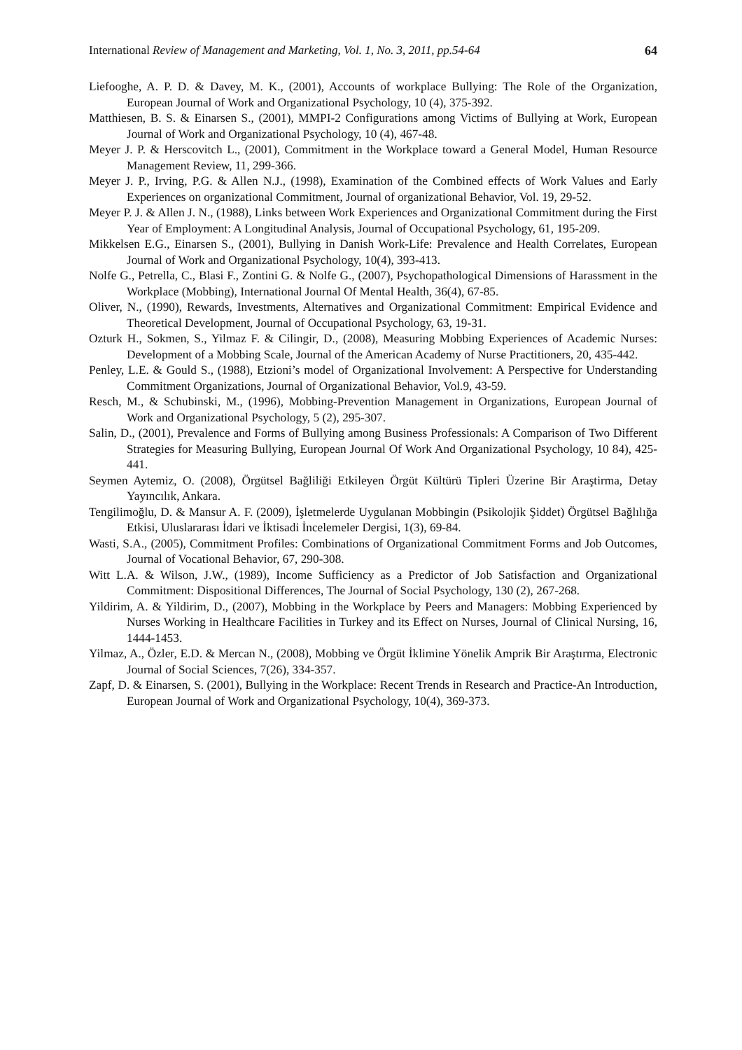International Review of Management and Marketing, Vol. 1, No. 3, 2011, pp.54-64 64
Liefooghe, A. P. D. & Davey, M. K., (2001), Accounts of workplace Bullying: The Role of the Organization, European Journal of Work and Organizational Psychology, 10 (4), 375-392.
Matthiesen, B. S. & Einarsen S., (2001), MMPI-2 Configurations among Victims of Bullying at Work, European Journal of Work and Organizational Psychology, 10 (4), 467-48.
Meyer J. P. & Herscovitch L., (2001), Commitment in the Workplace toward a General Model, Human Resource Management Review, 11, 299-366.
Meyer J. P., Irving, P.G. & Allen N.J., (1998), Examination of the Combined effects of Work Values and Early Experiences on organizational Commitment, Journal of organizational Behavior, Vol. 19, 29-52.
Meyer P. J. & Allen J. N., (1988), Links between Work Experiences and Organizational Commitment during the First Year of Employment: A Longitudinal Analysis, Journal of Occupational Psychology, 61, 195-209.
Mikkelsen E.G., Einarsen S., (2001), Bullying in Danish Work-Life: Prevalence and Health Correlates, European Journal of Work and Organizational Psychology, 10(4), 393-413.
Nolfe G., Petrella, C., Blasi F., Zontini G. & Nolfe G., (2007), Psychopathological Dimensions of Harassment in the Workplace (Mobbing), International Journal Of Mental Health, 36(4), 67-85.
Oliver, N., (1990), Rewards, Investments, Alternatives and Organizational Commitment: Empirical Evidence and Theoretical Development, Journal of Occupational Psychology, 63, 19-31.
Ozturk H., Sokmen, S., Yilmaz F. & Cilingir, D., (2008), Measuring Mobbing Experiences of Academic Nurses: Development of a Mobbing Scale, Journal of the American Academy of Nurse Practitioners, 20, 435-442.
Penley, L.E. & Gould S., (1988), Etzioni’s model of Organizational Involvement: A Perspective for Understanding Commitment Organizations, Journal of Organizational Behavior, Vol.9, 43-59.
Resch, M., & Schubinski, M., (1996), Mobbing-Prevention Management in Organizations, European Journal of Work and Organizational Psychology, 5 (2), 295-307.
Salin, D., (2001), Prevalence and Forms of Bullying among Business Professionals: A Comparison of Two Different Strategies for Measuring Bullying, European Journal Of Work And Organizational Psychology, 10 84), 425-441.
Seymen Aytemiz, O. (2008), Örgütsel Bağliliği Etkileyen Örgüt Kültürü Tipleri Üzerine Bir Araştirma, Detay Yayıncılık, Ankara.
Tengilimoğlu, D. & Mansur A. F. (2009), İşletmelerde Uygulanan Mobbingin (Psikolojik Şiddet) Örgütsel Bağlılığa Etkisi, Uluslararası İdari ve İktisadi İncelemeler Dergisi, 1(3), 69-84.
Wasti, S.A., (2005), Commitment Profiles: Combinations of Organizational Commitment Forms and Job Outcomes, Journal of Vocational Behavior, 67, 290-308.
Witt L.A. & Wilson, J.W., (1989), Income Sufficiency as a Predictor of Job Satisfaction and Organizational Commitment: Dispositional Differences, The Journal of Social Psychology, 130 (2), 267-268.
Yildirim, A. & Yildirim, D., (2007), Mobbing in the Workplace by Peers and Managers: Mobbing Experienced by Nurses Working in Healthcare Facilities in Turkey and its Effect on Nurses, Journal of Clinical Nursing, 16, 1444-1453.
Yilmaz, A., Özler, E.D. & Mercan N., (2008), Mobbing ve Örgüt İklimine Yönelik Amprik Bir Araştırma, Electronic Journal of Social Sciences, 7(26), 334-357.
Zapf, D. & Einarsen, S. (2001), Bullying in the Workplace: Recent Trends in Research and Practice-An Introduction, European Journal of Work and Organizational Psychology, 10(4), 369-373.